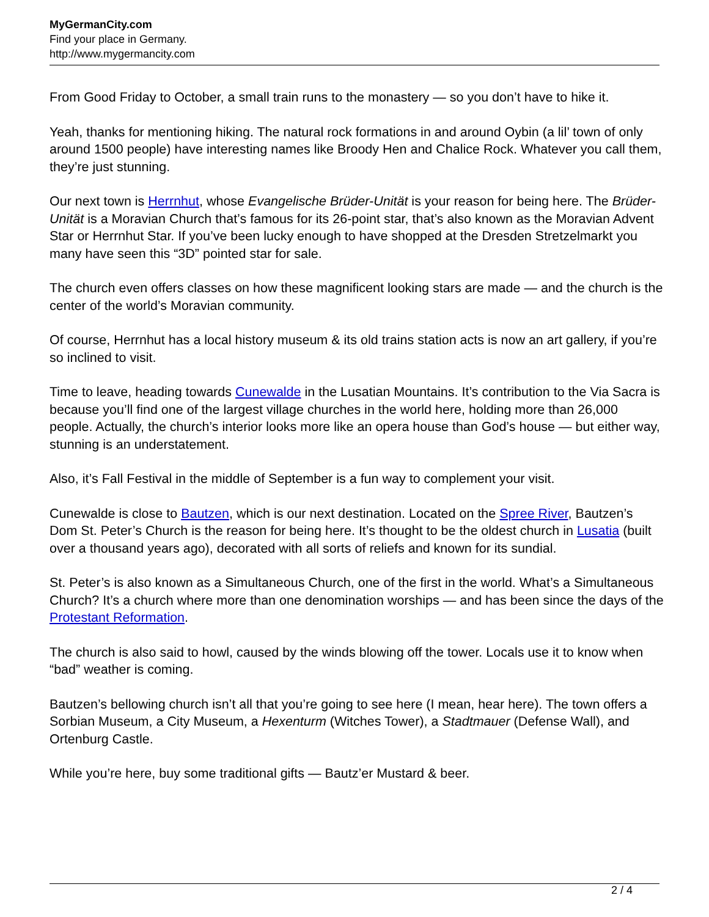MyGermanCity.com
Find your place in Germany.
http://www.mygermancity.com
From Good Friday to October, a small train runs to the monastery — so you don’t have to hike it.
Yeah, thanks for mentioning hiking. The natural rock formations in and around Oybin (a lil’ town of only around 1500 people) have interesting names like Broody Hen and Chalice Rock. Whatever you call them, they’re just stunning.
Our next town is Herrnhut, whose Evangelische Brüder-Unität is your reason for being here. The Brüder-Unität is a Moravian Church that’s famous for its 26-point star, that’s also known as the Moravian Advent Star or Herrnhut Star. If you’ve been lucky enough to have shopped at the Dresden Stretzelmarkt you many have seen this “3D” pointed star for sale.
The church even offers classes on how these magnificent looking stars are made — and the church is the center of the world’s Moravian community.
Of course, Herrnhut has a local history museum & its old trains station acts is now an art gallery, if you’re so inclined to visit.
Time to leave, heading towards Cunewalde in the Lusatian Mountains. It’s contribution to the Via Sacra is because you’ll find one of the largest village churches in the world here, holding more than 26,000 people. Actually, the church’s interior looks more like an opera house than God’s house — but either way, stunning is an understatement.
Also, it’s Fall Festival in the middle of September is a fun way to complement your visit.
Cunewalde is close to Bautzen, which is our next destination. Located on the Spree River, Bautzen’s Dom St. Peter’s Church is the reason for being here. It’s thought to be the oldest church in Lusatia (built over a thousand years ago), decorated with all sorts of reliefs and known for its sundial.
St. Peter’s is also known as a Simultaneous Church, one of the first in the world. What’s a Simultaneous Church? It’s a church where more than one denomination worships — and has been since the days of the Protestant Reformation.
The church is also said to howl, caused by the winds blowing off the tower. Locals use it to know when “bad” weather is coming.
Bautzen’s bellowing church isn’t all that you’re going to see here (I mean, hear here). The town offers a Sorbian Museum, a City Museum, a Hexenturm (Witches Tower), a Stadtmauer (Defense Wall), and Ortenburg Castle.
While you’re here, buy some traditional gifts — Bautz’er Mustard & beer.
2 / 4